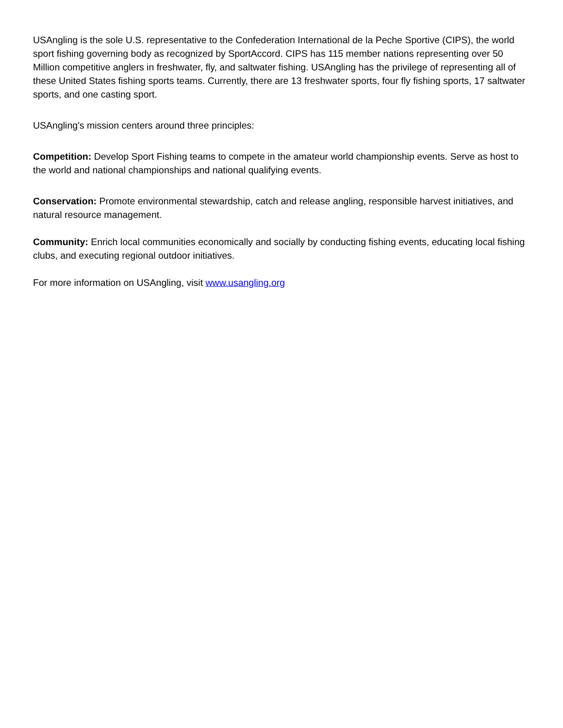USAngling is the sole U.S. representative to the Confederation International de la Peche Sportive (CIPS), the world sport fishing governing body as recognized by SportAccord. CIPS has 115 member nations representing over 50 Million competitive anglers in freshwater, fly, and saltwater fishing. USAngling has the privilege of representing all of these United States fishing sports teams. Currently, there are 13 freshwater sports, four fly fishing sports, 17 saltwater sports, and one casting sport.
USAngling's mission centers around three principles:
Competition: Develop Sport Fishing teams to compete in the amateur world championship events. Serve as host to the world and national championships and national qualifying events.
Conservation: Promote environmental stewardship, catch and release angling, responsible harvest initiatives, and natural resource management.
Community: Enrich local communities economically and socially by conducting fishing events, educating local fishing clubs, and executing regional outdoor initiatives.
For more information on USAngling, visit www.usangling.org